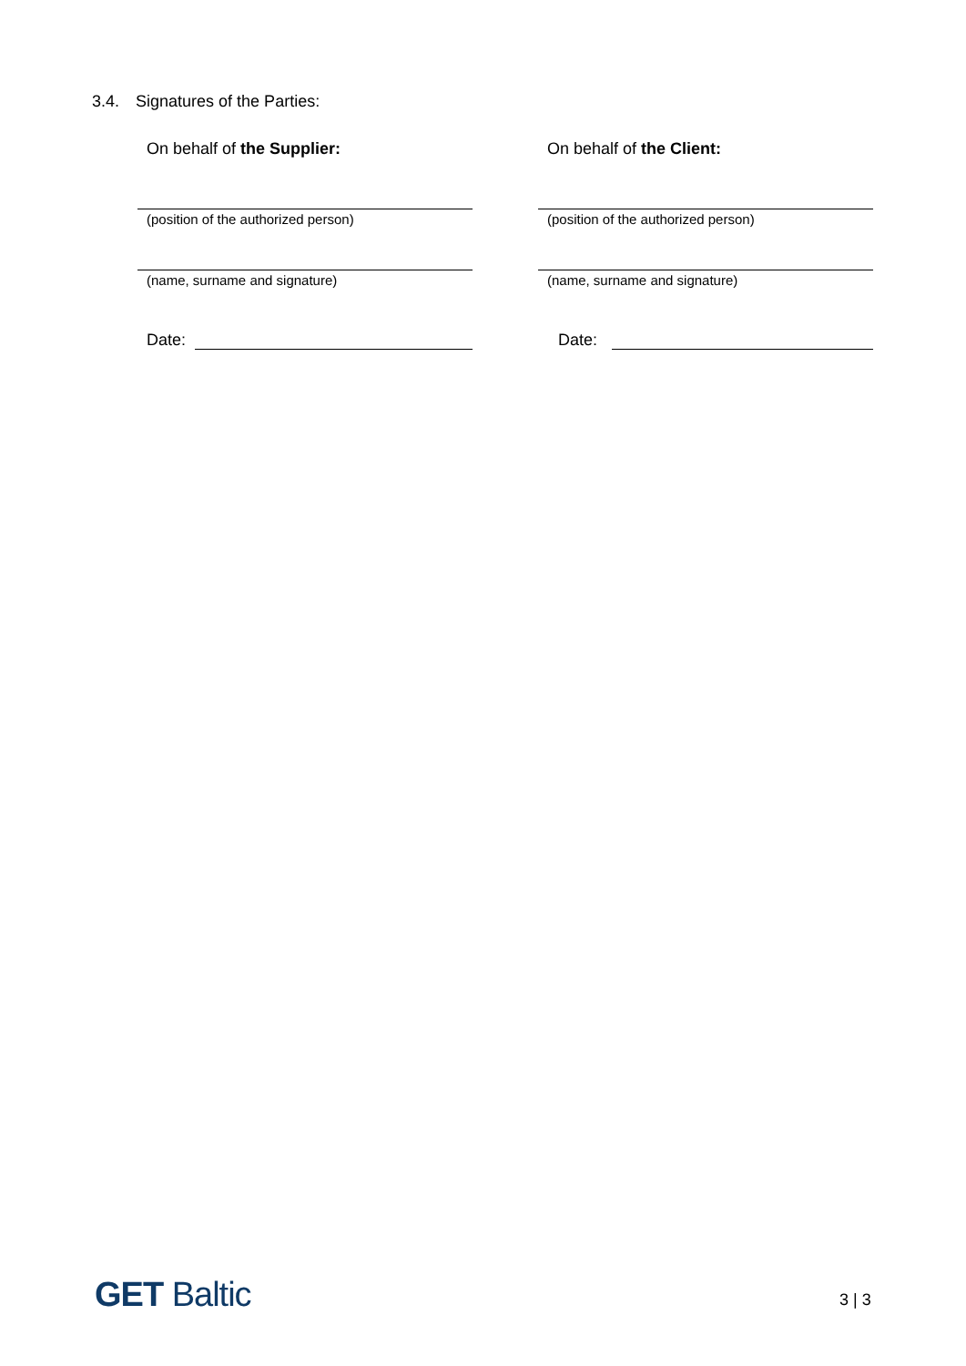3.4. Signatures of the Parties:
On behalf of the Supplier:
(position of the authorized person)
(name, surname and signature)
Date:
On behalf of the Client:
(position of the authorized person)
(name, surname and signature)
Date:
GET Baltic 3 | 3